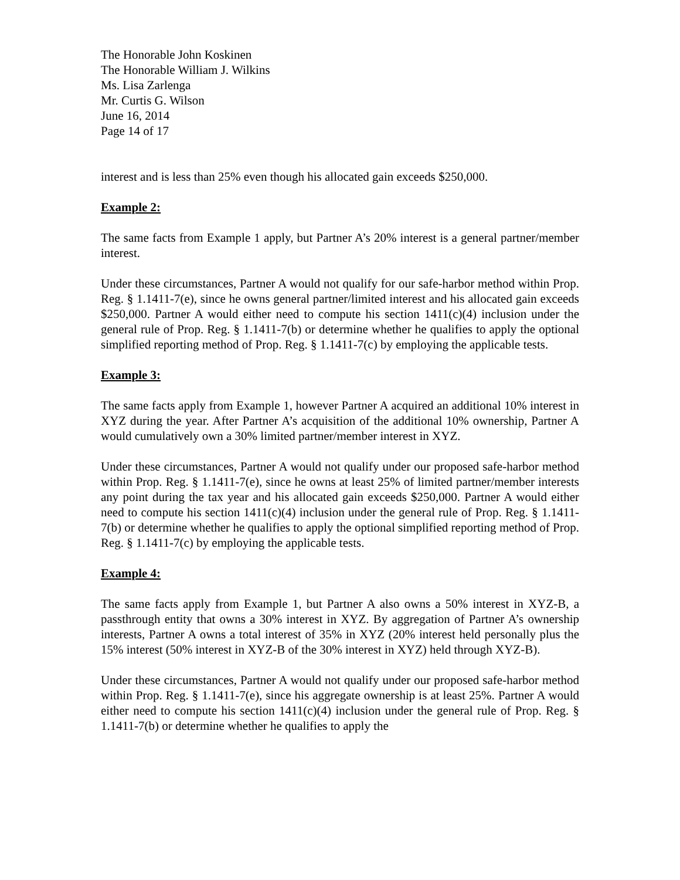The Honorable John Koskinen
The Honorable William J. Wilkins
Ms. Lisa Zarlenga
Mr. Curtis G. Wilson
June 16, 2014
Page 14 of 17
interest and is less than 25% even though his allocated gain exceeds $250,000.
Example 2:
The same facts from Example 1 apply, but Partner A’s 20% interest is a general partner/member interest.
Under these circumstances, Partner A would not qualify for our safe-harbor method within Prop. Reg. § 1.1411-7(e), since he owns general partner/limited interest and his allocated gain exceeds $250,000. Partner A would either need to compute his section 1411(c)(4) inclusion under the general rule of Prop. Reg. § 1.1411-7(b) or determine whether he qualifies to apply the optional simplified reporting method of Prop. Reg. § 1.1411-7(c) by employing the applicable tests.
Example 3:
The same facts apply from Example 1, however Partner A acquired an additional 10% interest in XYZ during the year. After Partner A’s acquisition of the additional 10% ownership, Partner A would cumulatively own a 30% limited partner/member interest in XYZ.
Under these circumstances, Partner A would not qualify under our proposed safe-harbor method within Prop. Reg. § 1.1411-7(e), since he owns at least 25% of limited partner/member interests any point during the tax year and his allocated gain exceeds $250,000. Partner A would either need to compute his section 1411(c)(4) inclusion under the general rule of Prop. Reg. § 1.1411-7(b) or determine whether he qualifies to apply the optional simplified reporting method of Prop. Reg. § 1.1411-7(c) by employing the applicable tests.
Example 4:
The same facts apply from Example 1, but Partner A also owns a 50% interest in XYZ-B, a passthrough entity that owns a 30% interest in XYZ. By aggregation of Partner A’s ownership interests, Partner A owns a total interest of 35% in XYZ (20% interest held personally plus the 15% interest (50% interest in XYZ-B of the 30% interest in XYZ) held through XYZ-B).
Under these circumstances, Partner A would not qualify under our proposed safe-harbor method within Prop. Reg. § 1.1411-7(e), since his aggregate ownership is at least 25%. Partner A would either need to compute his section 1411(c)(4) inclusion under the general rule of Prop. Reg. § 1.1411-7(b) or determine whether he qualifies to apply the